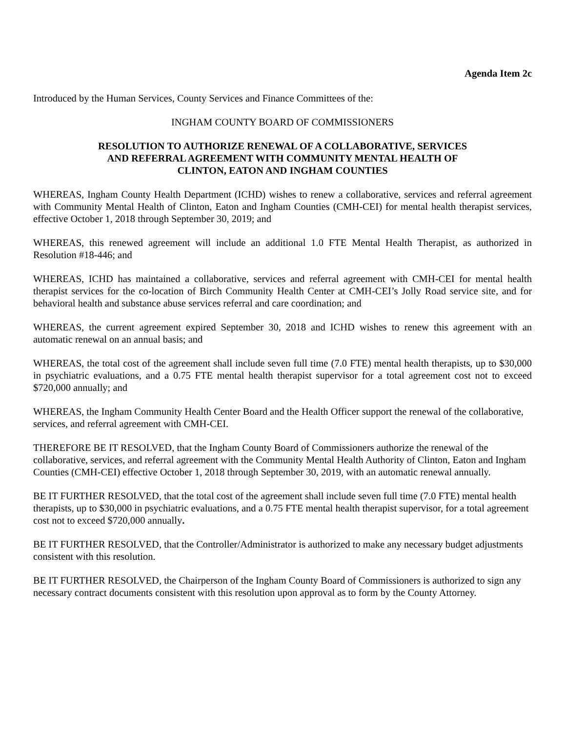Agenda Item 2c
Introduced by the Human Services, County Services and Finance Committees of the:
INGHAM COUNTY BOARD OF COMMISSIONERS
RESOLUTION TO AUTHORIZE RENEWAL OF A COLLABORATIVE, SERVICES
AND REFERRAL AGREEMENT WITH COMMUNITY MENTAL HEALTH OF
CLINTON, EATON AND INGHAM COUNTIES
WHEREAS, Ingham County Health Department (ICHD) wishes to renew a collaborative, services and referral agreement with Community Mental Health of Clinton, Eaton and Ingham Counties (CMH-CEI) for mental health therapist services, effective October 1, 2018 through September 30, 2019; and
WHEREAS, this renewed agreement will include an additional 1.0 FTE Mental Health Therapist, as authorized in Resolution #18-446; and
WHEREAS, ICHD has maintained a collaborative, services and referral agreement with CMH-CEI for mental health therapist services for the co-location of Birch Community Health Center at CMH-CEI’s Jolly Road service site, and for behavioral health and substance abuse services referral and care coordination; and
WHEREAS, the current agreement expired September 30, 2018 and ICHD wishes to renew this agreement with an automatic renewal on an annual basis; and
WHEREAS, the total cost of the agreement shall include seven full time (7.0 FTE) mental health therapists, up to $30,000 in psychiatric evaluations, and a 0.75 FTE mental health therapist supervisor for a total agreement cost not to exceed $720,000 annually; and
WHEREAS, the Ingham Community Health Center Board and the Health Officer support the renewal of the collaborative, services, and referral agreement with CMH-CEI.
THEREFORE BE IT RESOLVED, that the Ingham County Board of Commissioners authorize the renewal of the collaborative, services, and referral agreement with the Community Mental Health Authority of Clinton, Eaton and Ingham Counties (CMH-CEI) effective October 1, 2018 through September 30, 2019, with an automatic renewal annually.
BE IT FURTHER RESOLVED, that the total cost of the agreement shall include seven full time (7.0 FTE) mental health therapists, up to $30,000 in psychiatric evaluations, and a 0.75 FTE mental health therapist supervisor, for a total agreement cost not to exceed $720,000 annually.
BE IT FURTHER RESOLVED, that the Controller/Administrator is authorized to make any necessary budget adjustments consistent with this resolution.
BE IT FURTHER RESOLVED, the Chairperson of the Ingham County Board of Commissioners is authorized to sign any necessary contract documents consistent with this resolution upon approval as to form by the County Attorney.